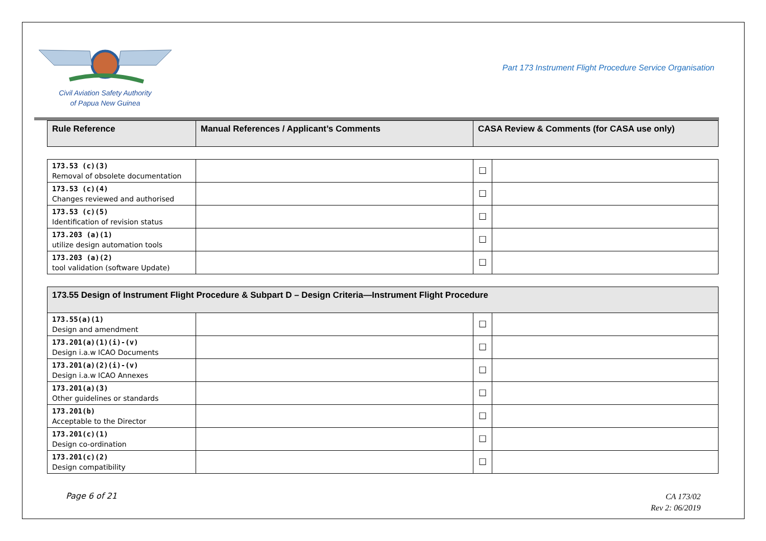Civil Aviation Safety Authority
of Papua New Guinea
Part 173 Instrument Flight Procedure Service Organisation
| Rule Reference | Manual References / Applicant’s Comments | CASA Review & Comments (for CASA use only) |
| --- | --- | --- |
| 173.53 (c)(3) Removal of obsolete documentation | | ☐ | |
| 173.53 (c)(4) Changes reviewed and authorised | | ☐ | |
| 173.53 (c)(5) Identification of revision status | | ☐ | |
| 173.203 (a)(1) utilize design automation tools | | ☐ | |
| 173.203 (a)(2) tool validation (software Update) | | ☐ | |
| 173.55 Design of Instrument Flight Procedure & Subpart D – Design Criteria—Instrument Flight Procedure | | | |
| --- | --- | --- | --- |
| 173.55(a)(1) Design and amendment | | ☐ | |
| 173.201(a)(1)(i)-(v) Design i.a.w ICAO Documents | | ☐ | |
| 173.201(a)(2)(i)-(v) Design i.a.w ICAO Annexes | | ☐ | |
| 173.201(a)(3) Other guidelines or standards | | ☐ | |
| 173.201(b) Acceptable to the Director | | ☐ | |
| 173.201(c)(1) Design co-ordination | | ☐ | |
| 173.201(c)(2) Design compatibility | | ☐ | |
Page 6 of 21
CA 173/02
Rev 2: 06/2019